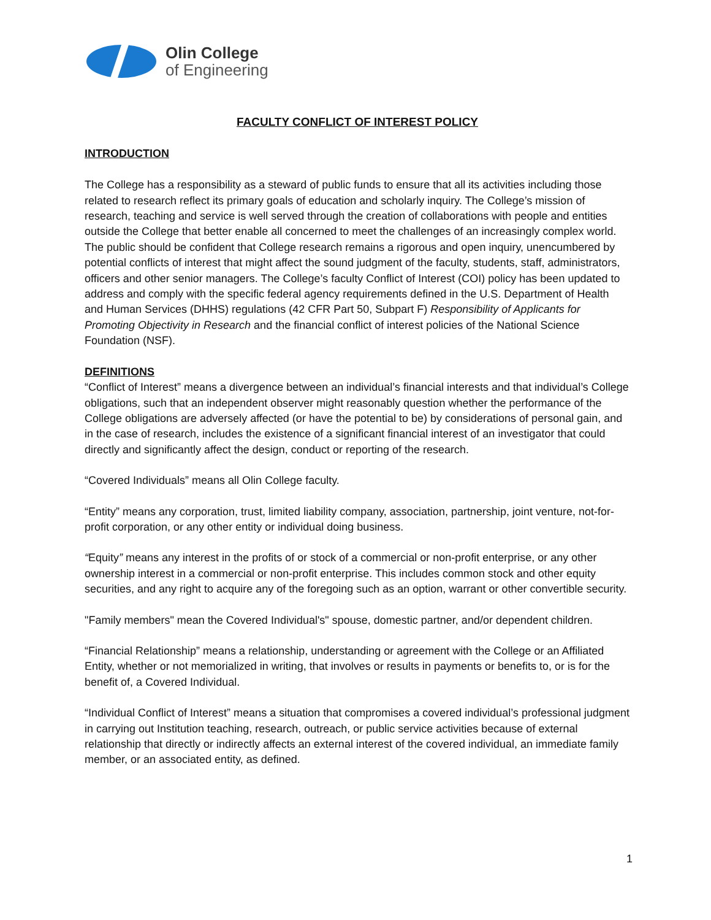Olin College
of Engineering
FACULTY CONFLICT OF INTEREST POLICY
INTRODUCTION
The College has a responsibility as a steward of public funds to ensure that all its activities including those related to research reflect its primary goals of education and scholarly inquiry. The College’s mission of research, teaching and service is well served through the creation of collaborations with people and entities outside the College that better enable all concerned to meet the challenges of an increasingly complex world. The public should be confident that College research remains a rigorous and open inquiry, unencumbered by potential conflicts of interest that might affect the sound judgment of the faculty, students, staff, administrators, officers and other senior managers. The College’s faculty Conflict of Interest (COI) policy has been updated to address and comply with the specific federal agency requirements defined in the U.S. Department of Health and Human Services (DHHS) regulations (42 CFR Part 50, Subpart F) Responsibility of Applicants for Promoting Objectivity in Research and the financial conflict of interest policies of the National Science Foundation (NSF).
DEFINITIONS
“Conflict of Interest” means a divergence between an individual’s financial interests and that individual’s College obligations, such that an independent observer might reasonably question whether the performance of the College obligations are adversely affected (or have the potential to be) by considerations of personal gain, and in the case of research, includes the existence of a significant financial interest of an investigator that could directly and significantly affect the design, conduct or reporting of the research.
“Covered Individuals” means all Olin College faculty.
“Entity” means any corporation, trust, limited liability company, association, partnership, joint venture, not-for-profit corporation, or any other entity or individual doing business.
“Equity” means any interest in the profits of or stock of a commercial or non-profit enterprise, or any other ownership interest in a commercial or non-profit enterprise. This includes common stock and other equity securities, and any right to acquire any of the foregoing such as an option, warrant or other convertible security.
"Family members" mean the Covered Individual's" spouse, domestic partner, and/or dependent children.
“Financial Relationship” means a relationship, understanding or agreement with the College or an Affiliated Entity, whether or not memorialized in writing, that involves or results in payments or benefits to, or is for the benefit of, a Covered Individual.
“Individual Conflict of Interest” means a situation that compromises a covered individual’s professional judgment in carrying out Institution teaching, research, outreach, or public service activities because of external relationship that directly or indirectly affects an external interest of the covered individual, an immediate family member, or an associated entity, as defined.
1